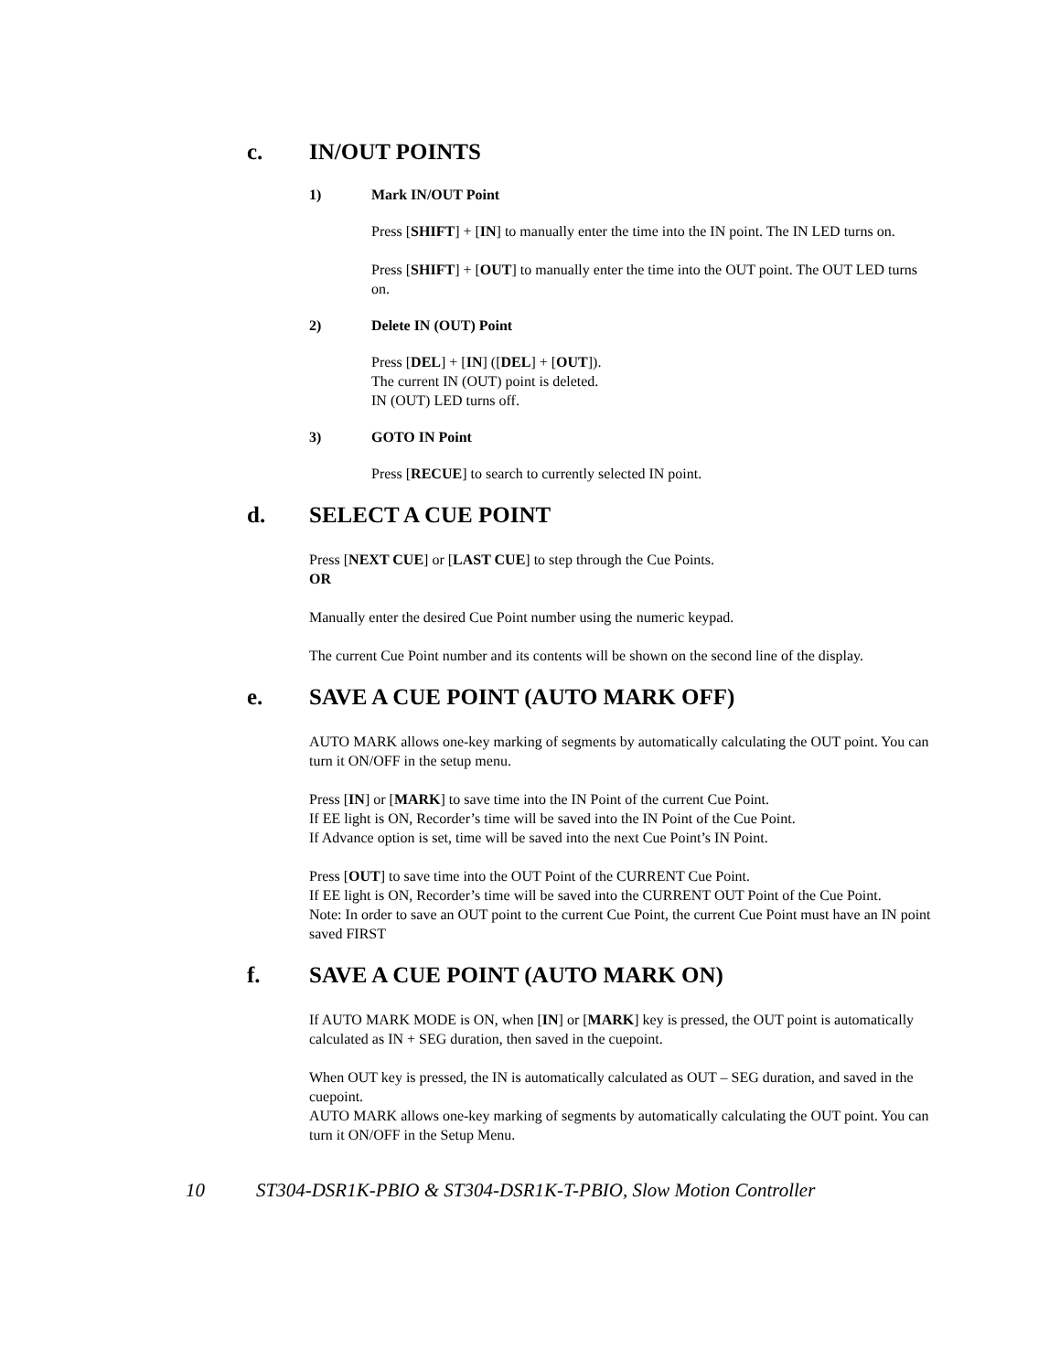c. IN/OUT POINTS
1) Mark IN/OUT Point
Press [SHIFT] + [IN] to manually enter the time into the IN point. The IN LED turns on.
Press [SHIFT] + [OUT] to manually enter the time into the OUT point. The OUT LED turns on.
2) Delete IN (OUT) Point
Press [DEL] + [IN] ([DEL] + [OUT]).
The current IN (OUT) point is deleted.
IN (OUT) LED turns off.
3) GOTO IN Point
Press [RECUE] to search to currently selected IN point.
d. SELECT A CUE POINT
Press [NEXT CUE] or [LAST CUE] to step through the Cue Points.
OR
Manually enter the desired Cue Point number using the numeric keypad.
The current Cue Point number and its contents will be shown on the second line of the display.
e. SAVE A CUE POINT (AUTO MARK OFF)
AUTO MARK allows one-key marking of segments by automatically calculating the OUT point. You can turn it ON/OFF in the setup menu.
Press [IN] or [MARK] to save time into the IN Point of the current Cue Point.
If EE light is ON, Recorder’s time will be saved into the IN Point of the Cue Point.
If Advance option is set, time will be saved into the next Cue Point’s IN Point.
Press [OUT] to save time into the OUT Point of the CURRENT Cue Point.
If EE light is ON, Recorder’s time will be saved into the CURRENT OUT Point of the Cue Point.
Note: In order to save an OUT point to the current Cue Point, the current Cue Point must have an IN point saved FIRST
f. SAVE A CUE POINT (AUTO MARK ON)
If AUTO MARK MODE is ON, when [IN] or [MARK] key is pressed, the OUT point is automatically calculated as IN + SEG duration, then saved in the cuepoint.
When OUT key is pressed, the IN is automatically calculated as OUT – SEG duration, and saved in the cuepoint.
AUTO MARK allows one-key marking of segments by automatically calculating the OUT point. You can turn it ON/OFF in the Setup Menu.
10 ST304-DSR1K-PBIO & ST304-DSR1K-T-PBIO, Slow Motion Controller